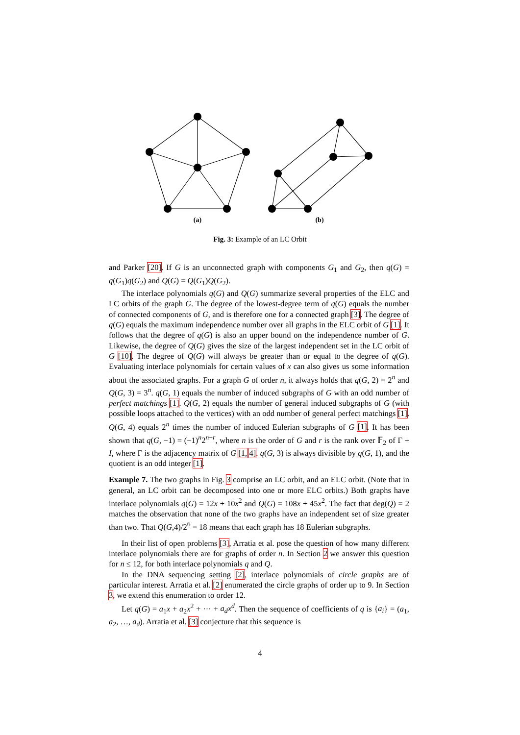(a)
(b)
Fig. 3: Example of an LC Orbit
and Parker [20]. If G is an unconnected graph with components G<sub>1</sub> and G<sub>2</sub>, then q(G) = q(G<sub>1</sub>)q(G<sub>2</sub>) and Q(G) = Q(G<sub>1</sub>)Q(G<sub>2</sub>).
The interlace polynomials q(G) and Q(G) summarize several properties of the ELC and LC orbits of the graph G. The degree of the lowest-degree term of q(G) equals the number of connected components of G, and is therefore one for a connected graph [3]. The degree of q(G) equals the maximum independence number over all graphs in the ELC orbit of G [1]. It follows that the degree of q(G) is also an upper bound on the independence number of G. Likewise, the degree of Q(G) gives the size of the largest independent set in the LC orbit of G [10]. The degree of Q(G) will always be greater than or equal to the degree of q(G). Evaluating interlace polynomials for certain values of x can also gives us some information about the associated graphs. For a graph G of order n, it always holds that q(G, 2) = 2<sup>n</sup> and Q(G, 3) = 3<sup>n</sup>. q(G, 1) equals the number of induced subgraphs of G with an odd number of perfect matchings [1]. Q(G, 2) equals the number of general induced subgraphs of G (with possible loops attached to the vertices) with an odd number of general perfect matchings [1]. Q(G, 4) equals 2<sup>n</sup> times the number of induced Eulerian subgraphs of G [1]. It has been shown that q(G, −1) = (−1)<sup>n</sup>2<sup>n−r</sup>, where n is the order of G and r is the rank over 𝔽<sub>2</sub> of Γ + I, where Γ is the adjacency matrix of G [1, 4]. q(G, 3) is always divisible by q(G, 1), and the quotient is an odd integer [1].
Example 7. The two graphs in Fig. 3 comprise an LC orbit, and an ELC orbit. (Note that in general, an LC orbit can be decomposed into one or more ELC orbits.) Both graphs have interlace polynomials q(G) = 12x + 10x<sup>2</sup> and Q(G) = 108x + 45x<sup>2</sup>. The fact that deg(Q) = 2 matches the observation that none of the two graphs have an independent set of size greater than two. That Q(G,4)/2<sup>6</sup> = 18 means that each graph has 18 Eulerian subgraphs.
In their list of open problems [3], Arratia et al. pose the question of how many different interlace polynomials there are for graphs of order n. In Section 2 we answer this question for n ≤ 12, for both interlace polynomials q and Q.
In the DNA sequencing setting [2], interlace polynomials of circle graphs are of particular interest. Arratia et al. [2] enumerated the circle graphs of order up to 9. In Section 3, we extend this enumeration to order 12.
Let q(G) = a<sub>1</sub>x + a<sub>2</sub>x<sup>2</sup> + ··· + a<sub>d</sub>x<sup>d</sup>. Then the sequence of coefficients of q is {a<sub>i</sub>} = (a<sub>1</sub>, a<sub>2</sub>, …, a<sub>d</sub>). Arratia et al. [3] conjecture that this sequence is
4